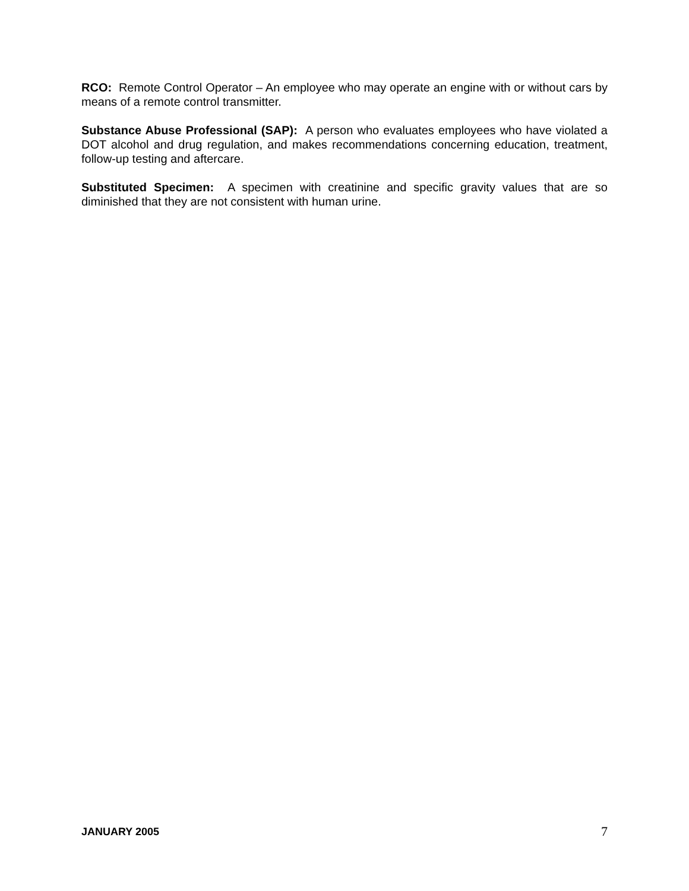RCO: Remote Control Operator – An employee who may operate an engine with or without cars by means of a remote control transmitter.
Substance Abuse Professional (SAP): A person who evaluates employees who have violated a DOT alcohol and drug regulation, and makes recommendations concerning education, treatment, follow-up testing and aftercare.
Substituted Specimen: A specimen with creatinine and specific gravity values that are so diminished that they are not consistent with human urine.
JANUARY 2005 7